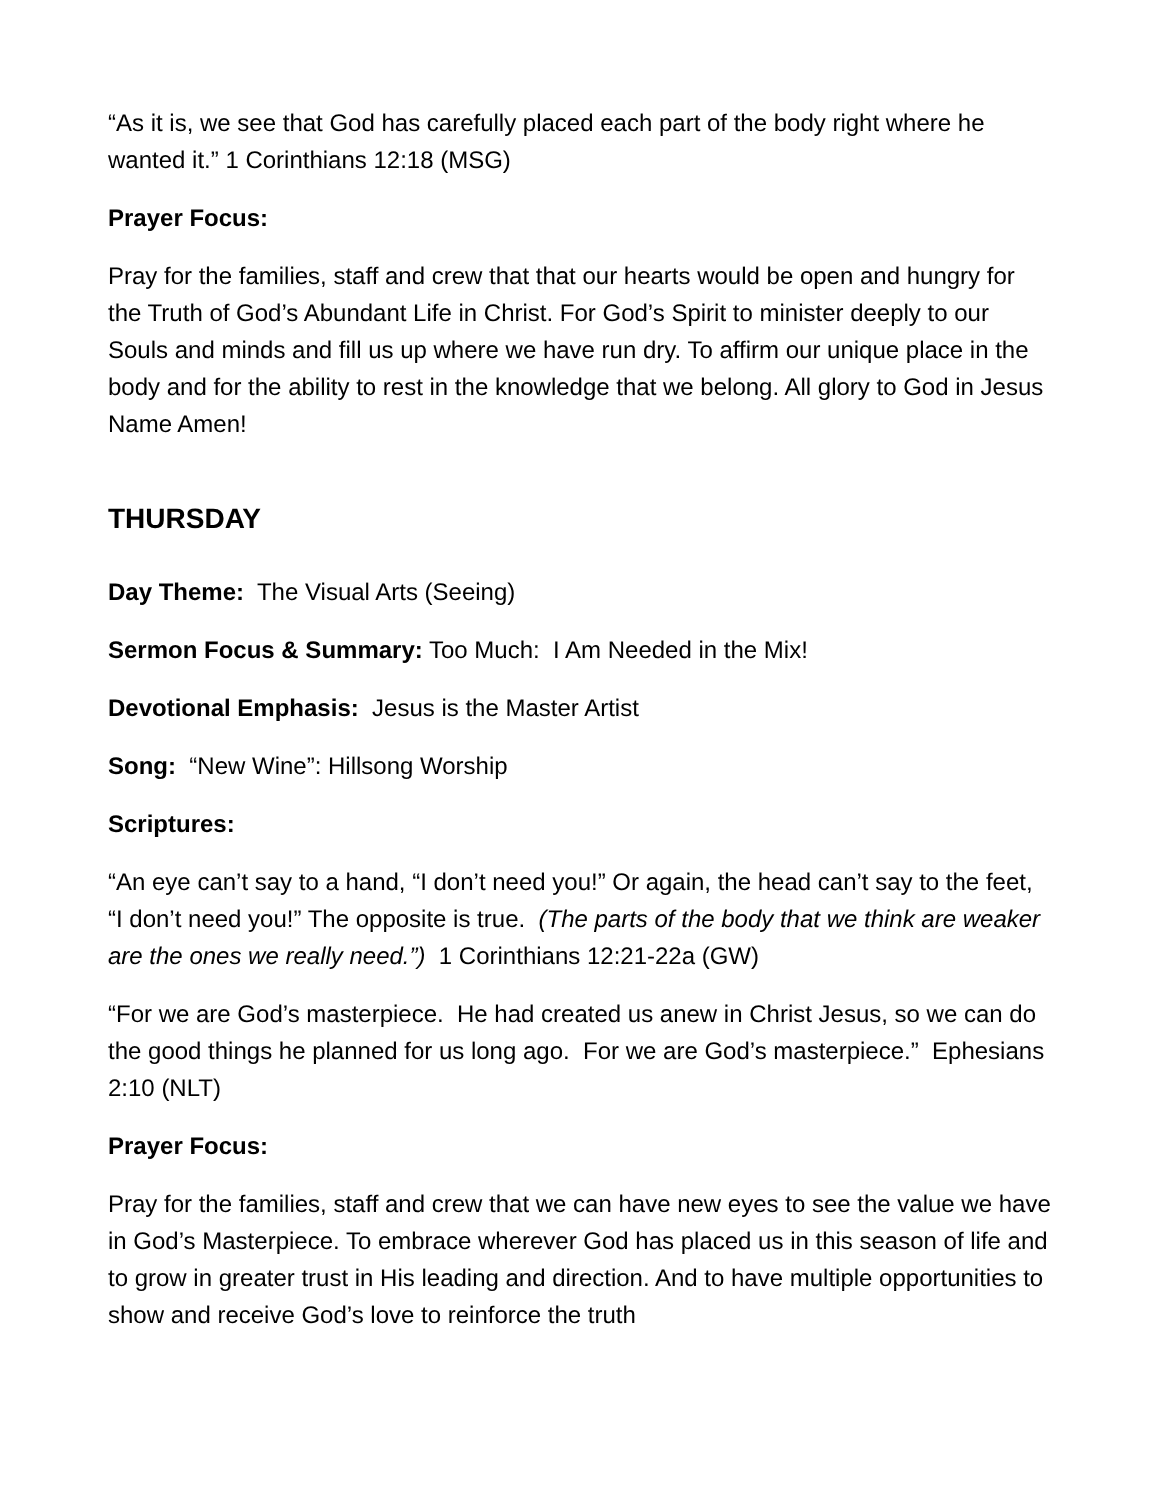“As it is, we see that God has carefully placed each part of the body right where he wanted it.” 1 Corinthians 12:18 (MSG)
Prayer Focus:
Pray for the families, staff and crew that that our hearts would be open and hungry for the Truth of God’s Abundant Life in Christ. For God’s Spirit to minister deeply to our Souls and minds and fill us up where we have run dry. To affirm our unique place in the body and for the ability to rest in the knowledge that we belong. All glory to God in Jesus Name Amen!
THURSDAY
Day Theme: The Visual Arts (Seeing)
Sermon Focus & Summary: Too Much: I Am Needed in the Mix!
Devotional Emphasis: Jesus is the Master Artist
Song: “New Wine”: Hillsong Worship
Scriptures:
“An eye can’t say to a hand, “I don’t need you!” Or again, the head can’t say to the feet, “I don’t need you!” The opposite is true. (The parts of the body that we think are weaker are the ones we really need.”) 1 Corinthians 12:21-22a (GW)
“For we are God’s masterpiece. He had created us anew in Christ Jesus, so we can do the good things he planned for us long ago. For we are God’s masterpiece.” Ephesians 2:10 (NLT)
Prayer Focus:
Pray for the families, staff and crew that we can have new eyes to see the value we have in God’s Masterpiece. To embrace wherever God has placed us in this season of life and to grow in greater trust in His leading and direction. And to have multiple opportunities to show and receive God’s love to reinforce the truth